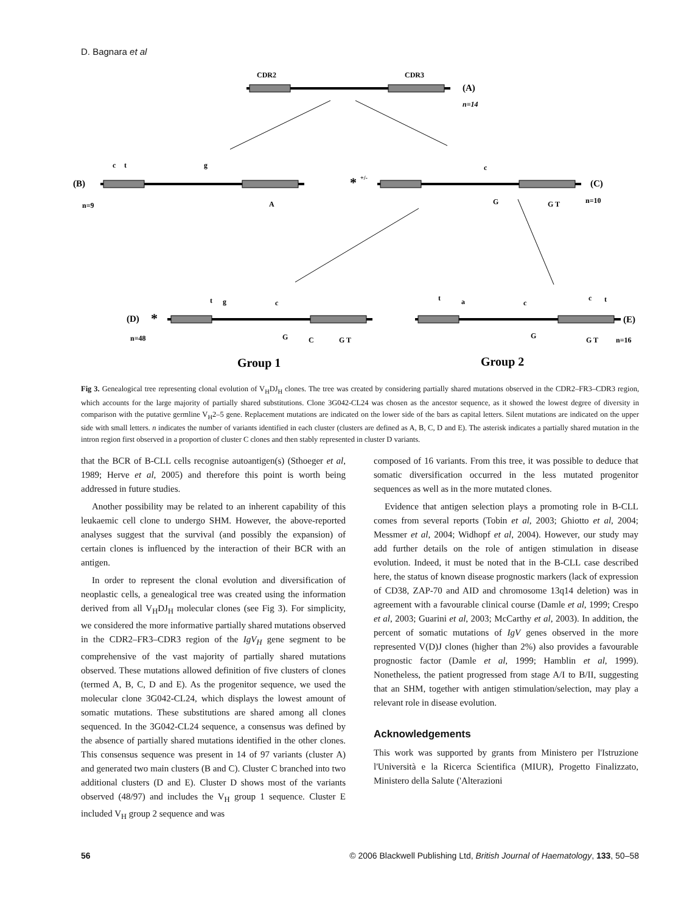D. Bagnara et al
CDR2
CDR3
(A)
n=14
(B)
n=9
c
t
g
A
*
+/-
c
G
G T
(C)
n=10
(D)
*
n=48
t
g
c
G
C
G T
t
a
c
G
c
t
G T
(E)
n=16
Group 1
Group 2
Fig 3. Genealogical tree representing clonal evolution of V<sub>H</sub>DJ<sub>H</sub> clones. The tree was created by considering partially shared mutations observed in the CDR2–FR3–CDR3 region, which accounts for the large majority of partially shared substitutions. Clone 3G042-CL24 was chosen as the ancestor sequence, as it showed the lowest degree of diversity in comparison with the putative germline V<sub>H</sub>2–5 gene. Replacement mutations are indicated on the lower side of the bars as capital letters. Silent mutations are indicated on the upper side with small letters. n indicates the number of variants identified in each cluster (clusters are defined as A, B, C, D and E). The asterisk indicates a partially shared mutation in the intron region first observed in a proportion of cluster C clones and then stably represented in cluster D variants.
that the BCR of B-CLL cells recognise autoantigen(s) (Sthoeger et al, 1989; Herve et al, 2005) and therefore this point is worth being addressed in future studies.
Another possibility may be related to an inherent capability of this leukaemic cell clone to undergo SHM. However, the above-reported analyses suggest that the survival (and possibly the expansion) of certain clones is influenced by the interaction of their BCR with an antigen.
In order to represent the clonal evolution and diversification of neoplastic cells, a genealogical tree was created using the information derived from all V<sub>H</sub>DJ<sub>H</sub> molecular clones (see Fig 3). For simplicity, we considered the more informative partially shared mutations observed in the CDR2–FR3–CDR3 region of the IgV<sub>H</sub> gene segment to be comprehensive of the vast majority of partially shared mutations observed. These mutations allowed definition of five clusters of clones (termed A, B, C, D and E). As the progenitor sequence, we used the molecular clone 3G042-CL24, which displays the lowest amount of somatic mutations. These substitutions are shared among all clones sequenced. In the 3G042-CL24 sequence, a consensus was defined by the absence of partially shared mutations identified in the other clones. This consensus sequence was present in 14 of 97 variants (cluster A) and generated two main clusters (B and C). Cluster C branched into two additional clusters (D and E). Cluster D shows most of the variants observed (48/97) and includes the V<sub>H</sub> group 1 sequence. Cluster E included V<sub>H</sub> group 2 sequence and was
composed of 16 variants. From this tree, it was possible to deduce that somatic diversification occurred in the less mutated progenitor sequences as well as in the more mutated clones.
Evidence that antigen selection plays a promoting role in B-CLL comes from several reports (Tobin et al, 2003; Ghiotto et al, 2004; Messmer et al, 2004; Widhopf et al, 2004). However, our study may add further details on the role of antigen stimulation in disease evolution. Indeed, it must be noted that in the B-CLL case described here, the status of known disease prognostic markers (lack of expression of CD38, ZAP-70 and AID and chromosome 13q14 deletion) was in agreement with a favourable clinical course (Damle et al, 1999; Crespo et al, 2003; Guarini et al, 2003; McCarthy et al, 2003). In addition, the percent of somatic mutations of IgV genes observed in the more represented V(D)J clones (higher than 2%) also provides a favourable prognostic factor (Damle et al, 1999; Hamblin et al, 1999). Nonetheless, the patient progressed from stage A/I to B/II, suggesting that an SHM, together with antigen stimulation/selection, may play a relevant role in disease evolution.
Acknowledgements
This work was supported by grants from Ministero per l'Istruzione l'Università e la Ricerca Scientifica (MIUR), Progetto Finalizzato, Ministero della Salute ('Alterazioni
56 © 2006 Blackwell Publishing Ltd, British Journal of Haematology, 133, 50–58